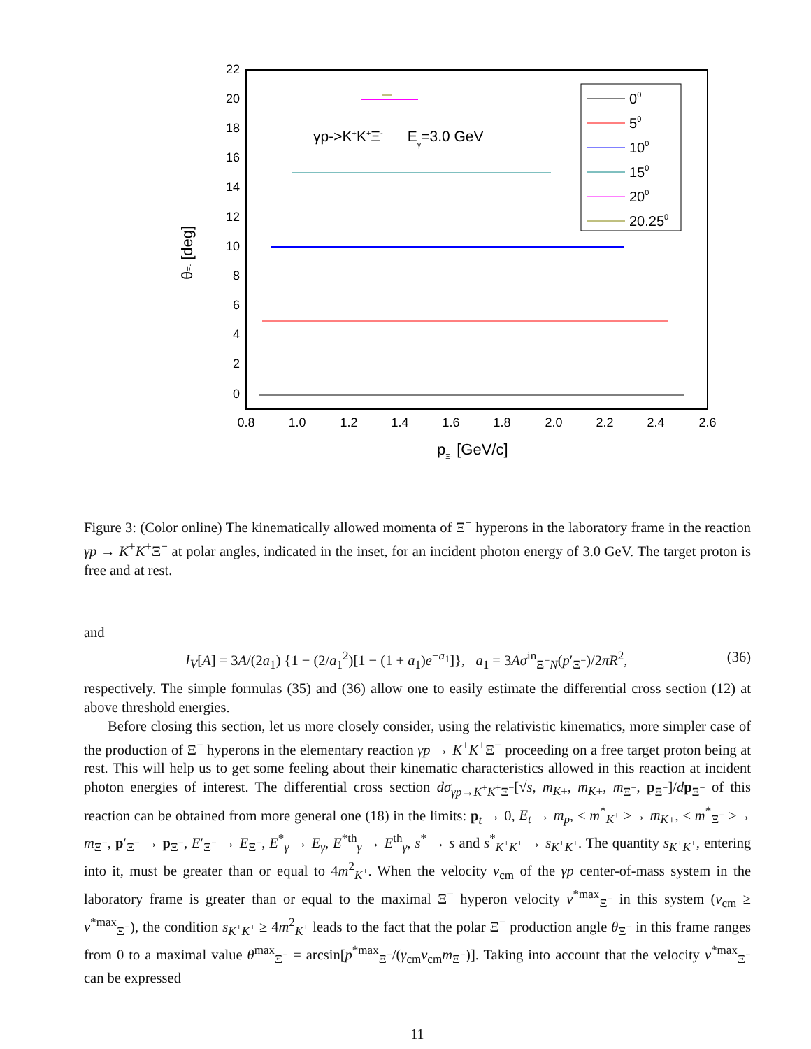22
20
18
16
14
12
10
8
6
4
2
0
0.8
1.0
1.2
1.4
1.6
1.8
2.0
2.2
2.4
2.6
pΞ- [GeV/c]
θΞ- [deg]
γp->K+K+Ξ-Eγ=3.0 GeV
00
50
100
150
200
20.250
Figure 3: (Color online) The kinematically allowed momenta of Ξ<sup>−</sup> hyperons in the laboratory frame in the reaction γp → K<sup>+</sup>K<sup>+</sup>Ξ<sup>−</sup> at polar angles, indicated in the inset, for an incident photon energy of 3.0 GeV. The target proton is free and at rest.
and
I<sub>V</sub>[A] = 3A/(2a<sub>1</sub>) {1 − (2/a<sub>1</sub><sup>2</sup>)[1 − (1 + a<sub>1</sub>)e<sup>−a<sub>1</sub></sup>]}, a<sub>1</sub> = 3Aσ<sup>in</sup><sub>Ξ<sup>−</sup>N</sub>(p′<sub>Ξ<sup>−</sup></sub>)/2πR<sup>2</sup>, (36)
respectively. The simple formulas (35) and (36) allow one to easily estimate the differential cross section (12) at above threshold energies.
Before closing this section, let us more closely consider, using the relativistic kinematics, more simpler case of the production of Ξ<sup>−</sup> hyperons in the elementary reaction γp → K<sup>+</sup>K<sup>+</sup>Ξ<sup>−</sup> proceeding on a free target proton being at rest. This will help us to get some feeling about their kinematic characteristics allowed in this reaction at incident photon energies of interest. The differential cross section dσ<sub>γp→K<sup>+</sup>K<sup>+</sup>Ξ<sup>−</sup></sub>[√s, m<sub>K</sub><sub>+</sub>, m<sub>K</sub><sub>+</sub>, m<sub>Ξ<sup>−</sup></sub>, p<sub>Ξ<sup>−</sup></sub>]/dp<sub>Ξ<sup>−</sup></sub> of this reaction can be obtained from more general one (18) in the limits: p<sub>t</sub> → 0, E<sub>t</sub> → m<sub>p</sub>, < m<sup>*</sup><sub>K<sup>+</sup></sub> >→ m<sub>K</sub><sub>+</sub>, < m<sup>*</sup><sub>Ξ<sup>−</sup></sub> >→ m<sub>Ξ<sup>−</sup></sub>, p′<sub>Ξ<sup>−</sup></sub> → p<sub>Ξ<sup>−</sup></sub>, E′<sub>Ξ<sup>−</sup></sub> → E<sub>Ξ<sup>−</sup></sub>, E<sup>*</sup><sub>γ</sub> → E<sub>γ</sub>, E<sup>*th</sup><sub>γ</sub> → E<sup>th</sup><sub>γ</sub>, s<sup>*</sup> → s and s<sup>*</sup><sub>K<sup>+</sup>K<sup>+</sup></sub> → s<sub>K<sup>+</sup>K<sup>+</sup></sub>. The quantity s<sub>K<sup>+</sup>K<sup>+</sup></sub>, entering into it, must be greater than or equal to 4m<sup>2</sup><sub>K<sup>+</sup></sub>. When the velocity v<sub>cm</sub> of the γp center-of-mass system in the laboratory frame is greater than or equal to the maximal Ξ<sup>−</sup> hyperon velocity v<sup>*max</sup><sub>Ξ<sup>−</sup></sub> in this system (v<sub>cm</sub> ≥ v<sup>*max</sup><sub>Ξ<sup>−</sup></sub>), the condition s<sub>K<sup>+</sup>K<sup>+</sup></sub> ≥ 4m<sup>2</sup><sub>K<sup>+</sup></sub> leads to the fact that the polar Ξ<sup>−</sup> production angle θ<sub>Ξ<sup>−</sup></sub> in this frame ranges from 0 to a maximal value θ<sup>max</sup><sub>Ξ<sup>−</sup></sub> = arcsin[p<sup>*max</sup><sub>Ξ<sup>−</sup></sub>/(γ<sub>cm</sub>v<sub>cm</sub>m<sub>Ξ<sup>−</sup></sub>)]. Taking into account that the velocity v<sup>*max</sup><sub>Ξ<sup>−</sup></sub> can be expressed
11